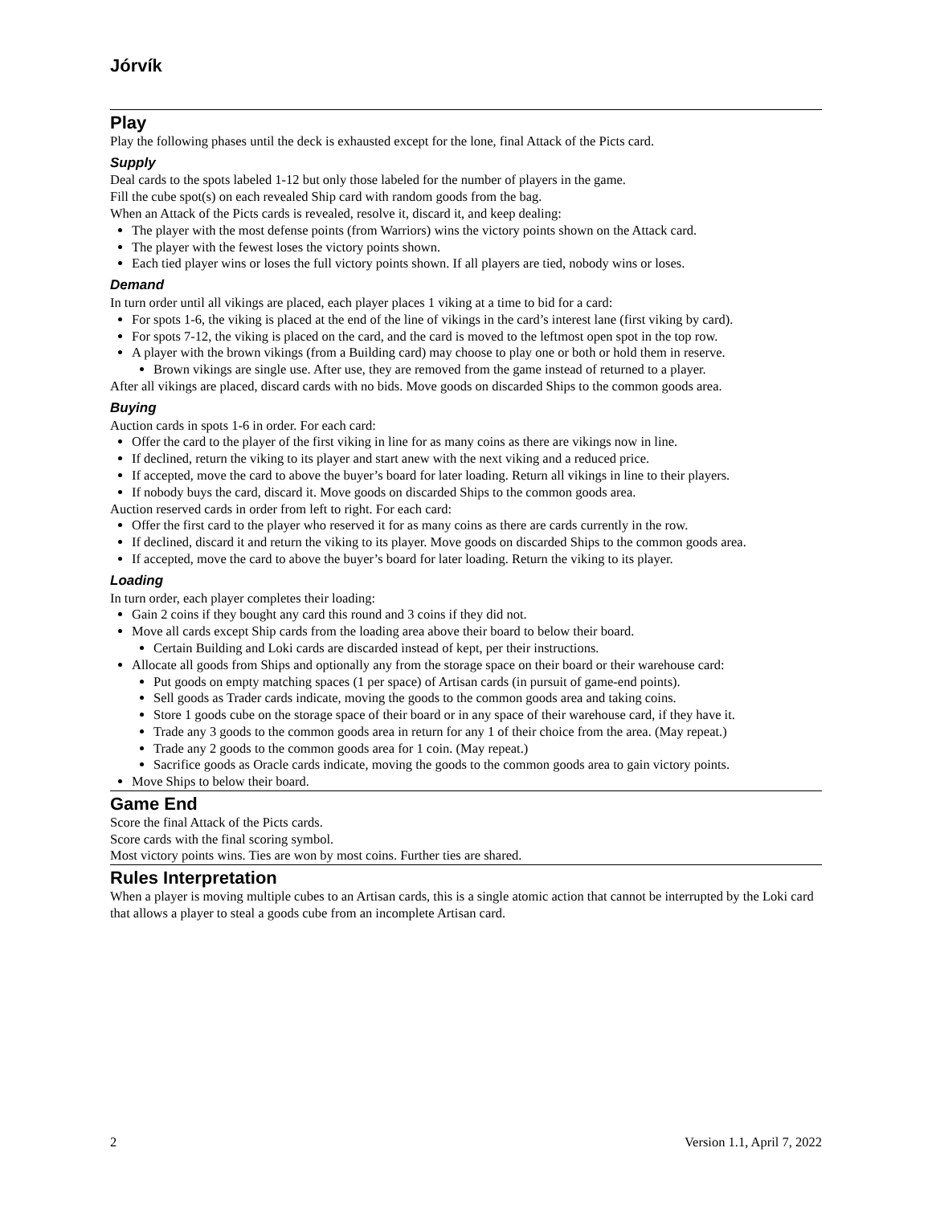Jórvík
Play
Play the following phases until the deck is exhausted except for the lone, final Attack of the Picts card.
Supply
Deal cards to the spots labeled 1-12 but only those labeled for the number of players in the game.
Fill the cube spot(s) on each revealed Ship card with random goods from the bag.
When an Attack of the Picts cards is revealed, resolve it, discard it, and keep dealing:
The player with the most defense points (from Warriors) wins the victory points shown on the Attack card.
The player with the fewest loses the victory points shown.
Each tied player wins or loses the full victory points shown. If all players are tied, nobody wins or loses.
Demand
In turn order until all vikings are placed, each player places 1 viking at a time to bid for a card:
For spots 1-6, the viking is placed at the end of the line of vikings in the card’s interest lane (first viking by card).
For spots 7-12, the viking is placed on the card, and the card is moved to the leftmost open spot in the top row.
A player with the brown vikings (from a Building card) may choose to play one or both or hold them in reserve.
Brown vikings are single use. After use, they are removed from the game instead of returned to a player.
After all vikings are placed, discard cards with no bids. Move goods on discarded Ships to the common goods area.
Buying
Auction cards in spots 1-6 in order. For each card:
Offer the card to the player of the first viking in line for as many coins as there are vikings now in line.
If declined, return the viking to its player and start anew with the next viking and a reduced price.
If accepted, move the card to above the buyer’s board for later loading. Return all vikings in line to their players.
If nobody buys the card, discard it. Move goods on discarded Ships to the common goods area.
Auction reserved cards in order from left to right. For each card:
Offer the first card to the player who reserved it for as many coins as there are cards currently in the row.
If declined, discard it and return the viking to its player. Move goods on discarded Ships to the common goods area.
If accepted, move the card to above the buyer’s board for later loading. Return the viking to its player.
Loading
In turn order, each player completes their loading:
Gain 2 coins if they bought any card this round and 3 coins if they did not.
Move all cards except Ship cards from the loading area above their board to below their board.
Certain Building and Loki cards are discarded instead of kept, per their instructions.
Allocate all goods from Ships and optionally any from the storage space on their board or their warehouse card:
Put goods on empty matching spaces (1 per space) of Artisan cards (in pursuit of game-end points).
Sell goods as Trader cards indicate, moving the goods to the common goods area and taking coins.
Store 1 goods cube on the storage space of their board or in any space of their warehouse card, if they have it.
Trade any 3 goods to the common goods area in return for any 1 of their choice from the area. (May repeat.)
Trade any 2 goods to the common goods area for 1 coin. (May repeat.)
Sacrifice goods as Oracle cards indicate, moving the goods to the common goods area to gain victory points.
Move Ships to below their board.
Game End
Score the final Attack of the Picts cards.
Score cards with the final scoring symbol.
Most victory points wins. Ties are won by most coins. Further ties are shared.
Rules Interpretation
When a player is moving multiple cubes to an Artisan cards, this is a single atomic action that cannot be interrupted by the Loki card that allows a player to steal a goods cube from an incomplete Artisan card.
2 Version 1.1, April 7, 2022